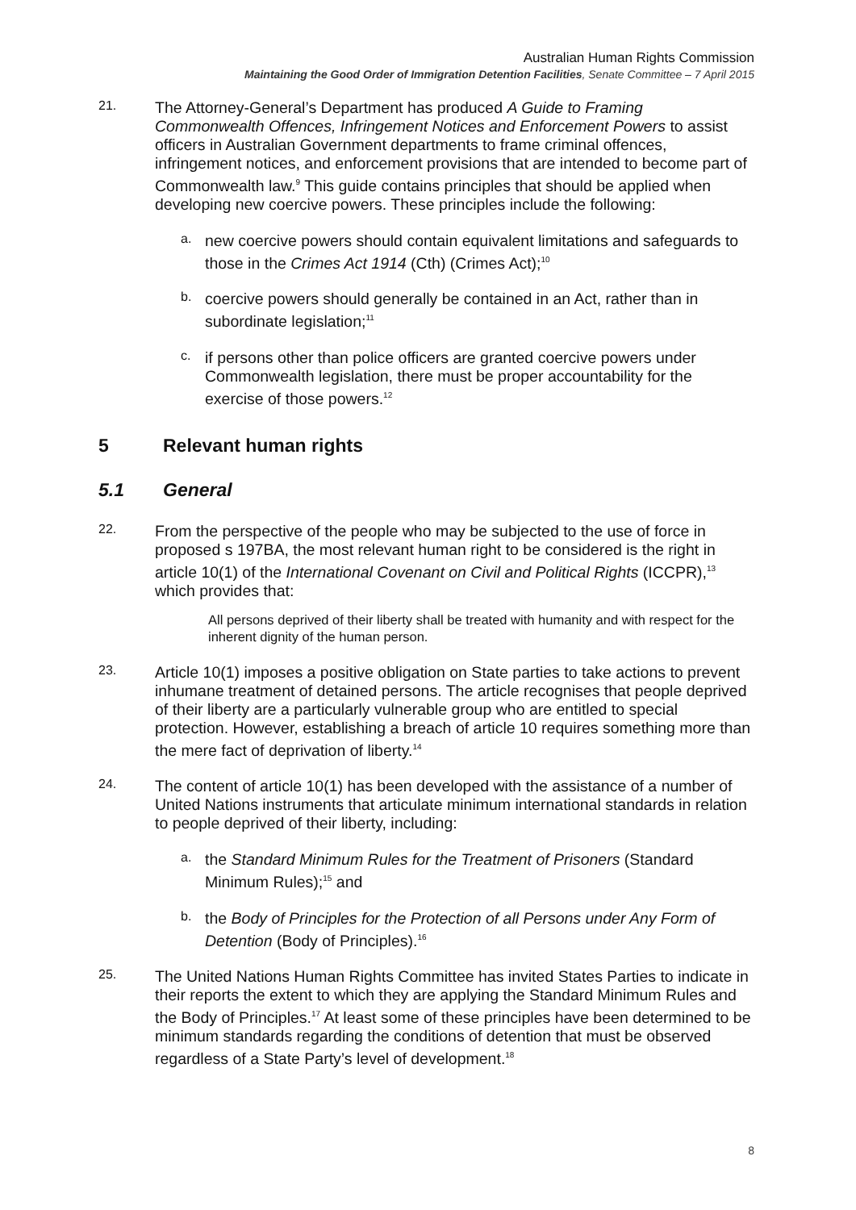Australian Human Rights Commission
Maintaining the Good Order of Immigration Detention Facilities, Senate Committee – 7 April 2015
21.
The Attorney-General’s Department has produced A Guide to Framing Commonwealth Offences, Infringement Notices and Enforcement Powers to assist officers in Australian Government departments to frame criminal offences, infringement notices, and enforcement provisions that are intended to become part of Commonwealth law.<sup>9</sup> This guide contains principles that should be applied when developing new coercive powers. These principles include the following:
a.
new coercive powers should contain equivalent limitations and safeguards to those in the Crimes Act 1914 (Cth) (Crimes Act);<sup>10</sup>
b.
coercive powers should generally be contained in an Act, rather than in subordinate legislation;<sup>11</sup>
c.
if persons other than police officers are granted coercive powers under Commonwealth legislation, there must be proper accountability for the exercise of those powers.<sup>12</sup>
5 Relevant human rights
5.1 General
22.
From the perspective of the people who may be subjected to the use of force in proposed s 197BA, the most relevant human right to be considered is the right in article 10(1) of the International Covenant on Civil and Political Rights (ICCPR),<sup>13</sup> which provides that:
All persons deprived of their liberty shall be treated with humanity and with respect for the inherent dignity of the human person.
23.
Article 10(1) imposes a positive obligation on State parties to take actions to prevent inhumane treatment of detained persons. The article recognises that people deprived of their liberty are a particularly vulnerable group who are entitled to special protection. However, establishing a breach of article 10 requires something more than the mere fact of deprivation of liberty.<sup>14</sup>
24.
The content of article 10(1) has been developed with the assistance of a number of United Nations instruments that articulate minimum international standards in relation to people deprived of their liberty, including:
a.
the Standard Minimum Rules for the Treatment of Prisoners (Standard Minimum Rules);<sup>15</sup> and
b.
the Body of Principles for the Protection of all Persons under Any Form of Detention (Body of Principles).<sup>16</sup>
25.
The United Nations Human Rights Committee has invited States Parties to indicate in their reports the extent to which they are applying the Standard Minimum Rules and the Body of Principles.<sup>17</sup> At least some of these principles have been determined to be minimum standards regarding the conditions of detention that must be observed regardless of a State Party’s level of development.<sup>18</sup>
8